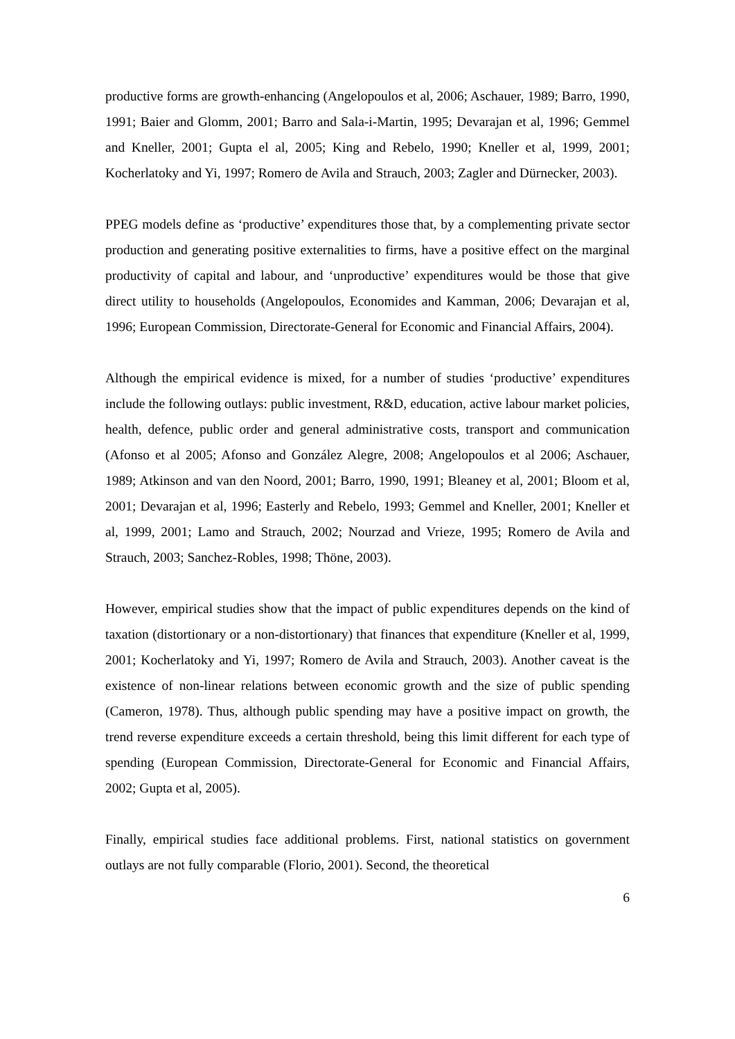productive forms are growth-enhancing (Angelopoulos et al, 2006; Aschauer, 1989; Barro, 1990, 1991; Baier and Glomm, 2001; Barro and Sala-i-Martin, 1995; Devarajan et al, 1996; Gemmel and Kneller, 2001; Gupta el al, 2005; King and Rebelo, 1990; Kneller et al, 1999, 2001; Kocherlatoky and Yi, 1997; Romero de Avila and Strauch, 2003; Zagler and Dürnecker, 2003).
PPEG models define as ‘productive’ expenditures those that, by a complementing private sector production and generating positive externalities to firms, have a positive effect on the marginal productivity of capital and labour, and ‘unproductive’ expenditures would be those that give direct utility to households (Angelopoulos, Economides and Kamman, 2006; Devarajan et al, 1996; European Commission, Directorate-General for Economic and Financial Affairs, 2004).
Although the empirical evidence is mixed, for a number of studies ‘productive’ expenditures include the following outlays: public investment, R&D, education, active labour market policies, health, defence, public order and general administrative costs, transport and communication (Afonso et al 2005; Afonso and González Alegre, 2008; Angelopoulos et al 2006; Aschauer, 1989; Atkinson and van den Noord, 2001; Barro, 1990, 1991; Bleaney et al, 2001; Bloom et al, 2001; Devarajan et al, 1996; Easterly and Rebelo, 1993; Gemmel and Kneller, 2001; Kneller et al, 1999, 2001; Lamo and Strauch, 2002; Nourzad and Vrieze, 1995; Romero de Avila and Strauch, 2003; Sanchez-Robles, 1998; Thöne, 2003).
However, empirical studies show that the impact of public expenditures depends on the kind of taxation (distortionary or a non-distortionary) that finances that expenditure (Kneller et al, 1999, 2001; Kocherlatoky and Yi, 1997; Romero de Avila and Strauch, 2003). Another caveat is the existence of non-linear relations between economic growth and the size of public spending (Cameron, 1978). Thus, although public spending may have a positive impact on growth, the trend reverse expenditure exceeds a certain threshold, being this limit different for each type of spending (European Commission, Directorate-General for Economic and Financial Affairs, 2002; Gupta et al, 2005).
Finally, empirical studies face additional problems. First, national statistics on government outlays are not fully comparable (Florio, 2001). Second, the theoretical
6